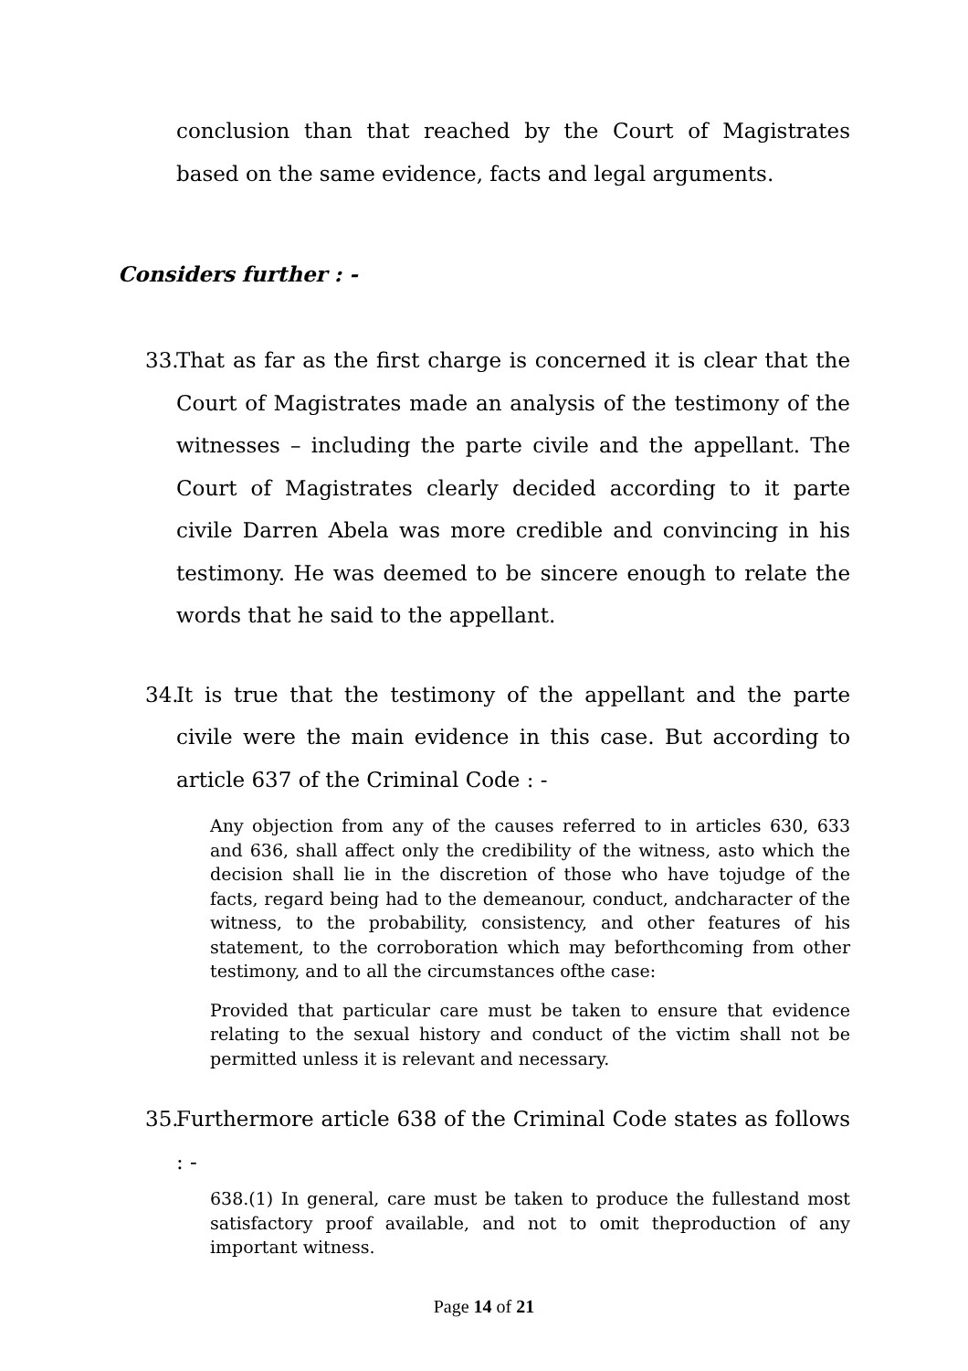conclusion than that reached by the Court of Magistrates based on the same evidence, facts and legal arguments.
Considers further : -
33.
That as far as the first charge is concerned it is clear that the Court of Magistrates made an analysis of the testimony of the witnesses – including the parte civile and the appellant. The Court of Magistrates clearly decided according to it parte civile Darren Abela was more credible and convincing in his testimony. He was deemed to be sincere enough to relate the words that he said to the appellant.
34.
It is true that the testimony of the appellant and the parte civile were the main evidence in this case. But according to article 637 of the Criminal Code : -
Any objection from any of the causes referred to in articles 630, 633 and 636, shall affect only the credibility of the witness, asto which the decision shall lie in the discretion of those who have tojudge of the facts, regard being had to the demeanour, conduct, andcharacter of the witness, to the probability, consistency, and other features of his statement, to the corroboration which may beforthcoming from other testimony, and to all the circumstances ofthe case:
Provided that particular care must be taken to ensure that evidence relating to the sexual history and conduct of the victim shall not be permitted unless it is relevant and necessary.
35.
Furthermore article 638 of the Criminal Code states as follows : -
638.(1) In general, care must be taken to produce the fullestand most satisfactory proof available, and not to omit theproduction of any important witness.
Page 14 of 21